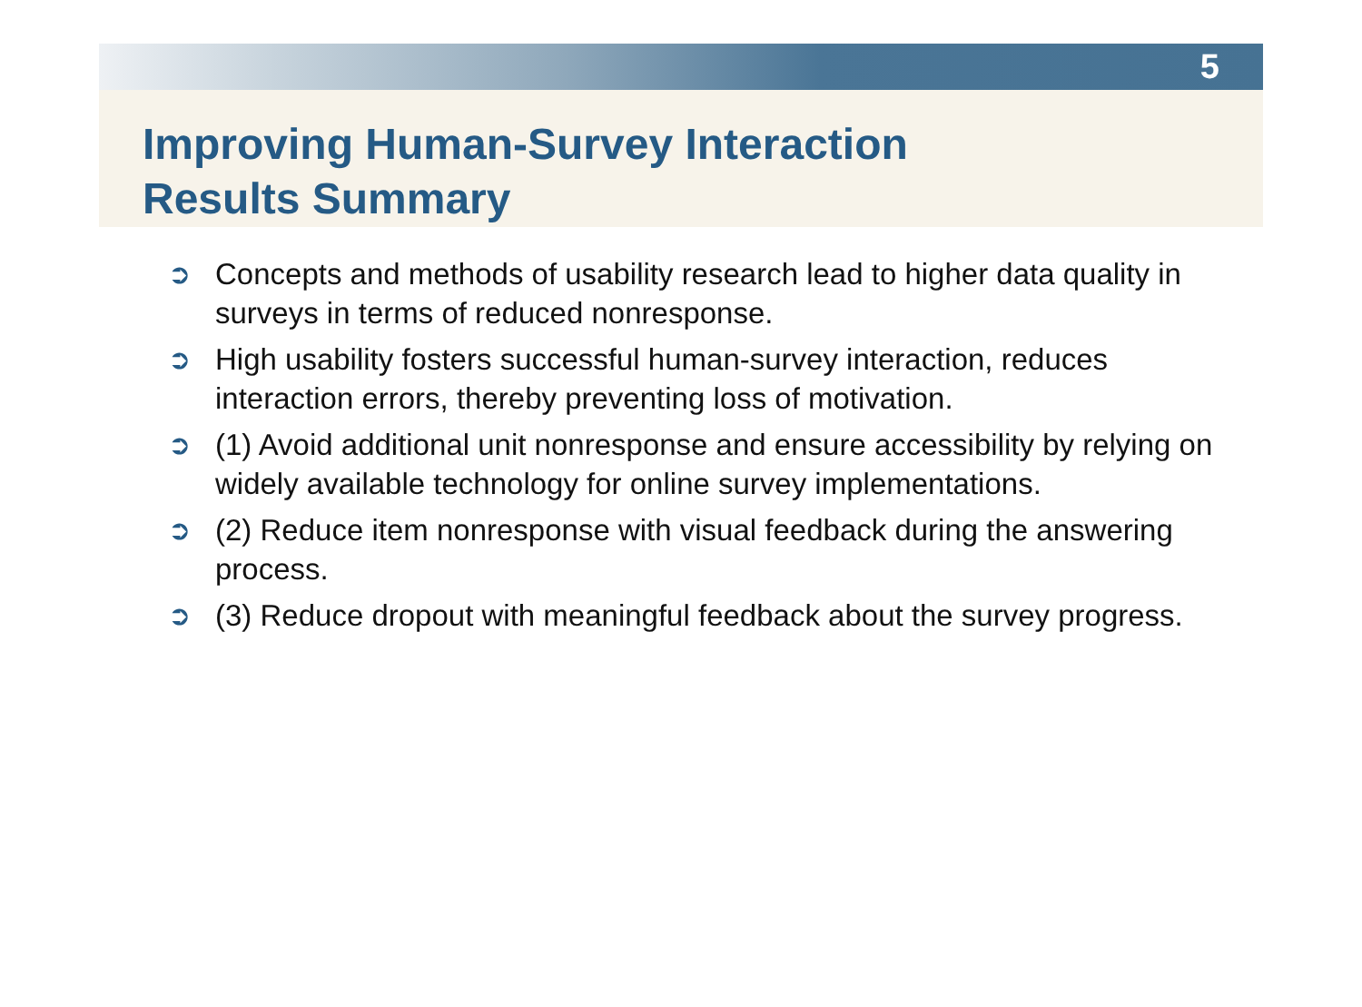5
Improving Human-Survey Interaction
Results Summary
➲ Concepts and methods of usability research lead to higher data quality in surveys in terms of reduced nonresponse.
➲ High usability fosters successful human-survey interaction, reduces interaction errors, thereby preventing loss of motivation.
➲ (1) Avoid additional unit nonresponse and ensure accessibility by relying on widely available technology for online survey implementations.
➲ (2) Reduce item nonresponse with visual feedback during the answering process.
➲ (3) Reduce dropout with meaningful feedback about the survey progress.